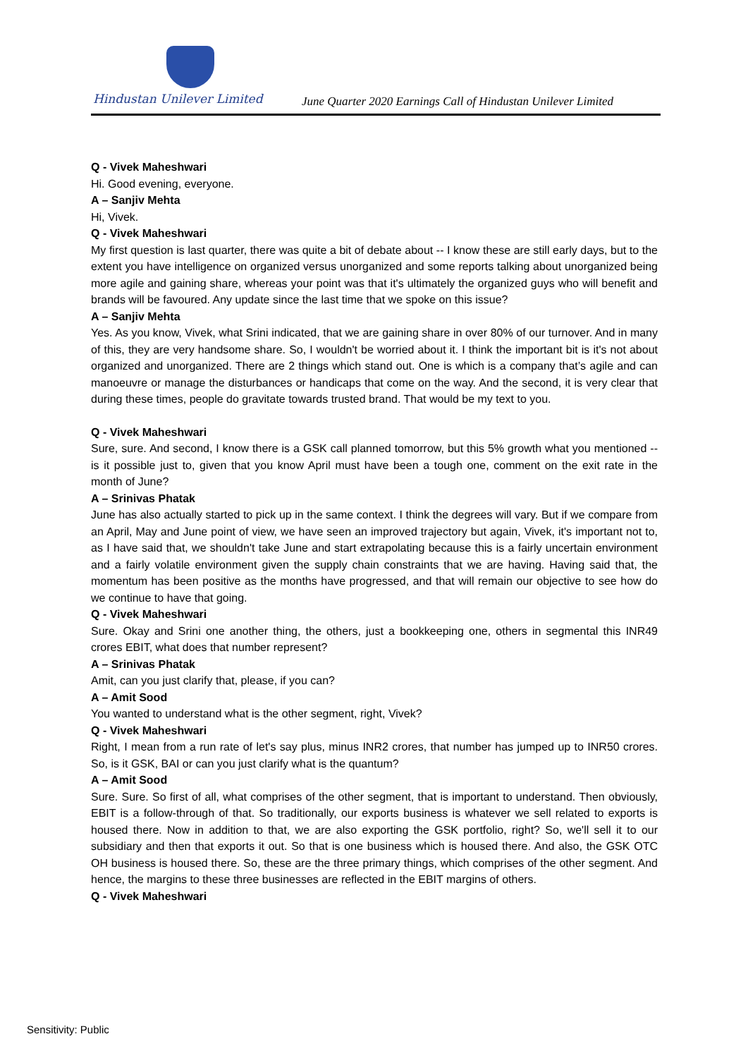Hindustan Unilever Limited
June Quarter 2020 Earnings Call of Hindustan Unilever Limited
Q - Vivek Maheshwari
Hi. Good evening, everyone.
A – Sanjiv Mehta
Hi, Vivek.
Q - Vivek Maheshwari
My first question is last quarter, there was quite a bit of debate about -- I know these are still early days, but to the extent you have intelligence on organized versus unorganized and some reports talking about unorganized being more agile and gaining share, whereas your point was that it's ultimately the organized guys who will benefit and brands will be favoured. Any update since the last time that we spoke on this issue?
A – Sanjiv Mehta
Yes. As you know, Vivek, what Srini indicated, that we are gaining share in over 80% of our turnover. And in many of this, they are very handsome share. So, I wouldn't be worried about it. I think the important bit is it's not about organized and unorganized. There are 2 things which stand out. One is which is a company that’s agile and can manoeuvre or manage the disturbances or handicaps that come on the way. And the second, it is very clear that during these times, people do gravitate towards trusted brand. That would be my text to you.
Q - Vivek Maheshwari
Sure, sure. And second, I know there is a GSK call planned tomorrow, but this 5% growth what you mentioned -- is it possible just to, given that you know April must have been a tough one, comment on the exit rate in the month of June?
A – Srinivas Phatak
June has also actually started to pick up in the same context. I think the degrees will vary. But if we compare from an April, May and June point of view, we have seen an improved trajectory but again, Vivek, it's important not to, as I have said that, we shouldn't take June and start extrapolating because this is a fairly uncertain environment and a fairly volatile environment given the supply chain constraints that we are having. Having said that, the momentum has been positive as the months have progressed, and that will remain our objective to see how do we continue to have that going.
Q - Vivek Maheshwari
Sure. Okay and Srini one another thing, the others, just a bookkeeping one, others in segmental this INR49 crores EBIT, what does that number represent?
A – Srinivas Phatak
Amit, can you just clarify that, please, if you can?
A – Amit Sood
You wanted to understand what is the other segment, right, Vivek?
Q - Vivek Maheshwari
Right, I mean from a run rate of let's say plus, minus INR2 crores, that number has jumped up to INR50 crores. So, is it GSK, BAI or can you just clarify what is the quantum?
A – Amit Sood
Sure. Sure. So first of all, what comprises of the other segment, that is important to understand. Then obviously, EBIT is a follow-through of that. So traditionally, our exports business is whatever we sell related to exports is housed there. Now in addition to that, we are also exporting the GSK portfolio, right? So, we'll sell it to our subsidiary and then that exports it out. So that is one business which is housed there. And also, the GSK OTC OH business is housed there. So, these are the three primary things, which comprises of the other segment. And hence, the margins to these three businesses are reflected in the EBIT margins of others.
Q - Vivek Maheshwari
Sensitivity: Public